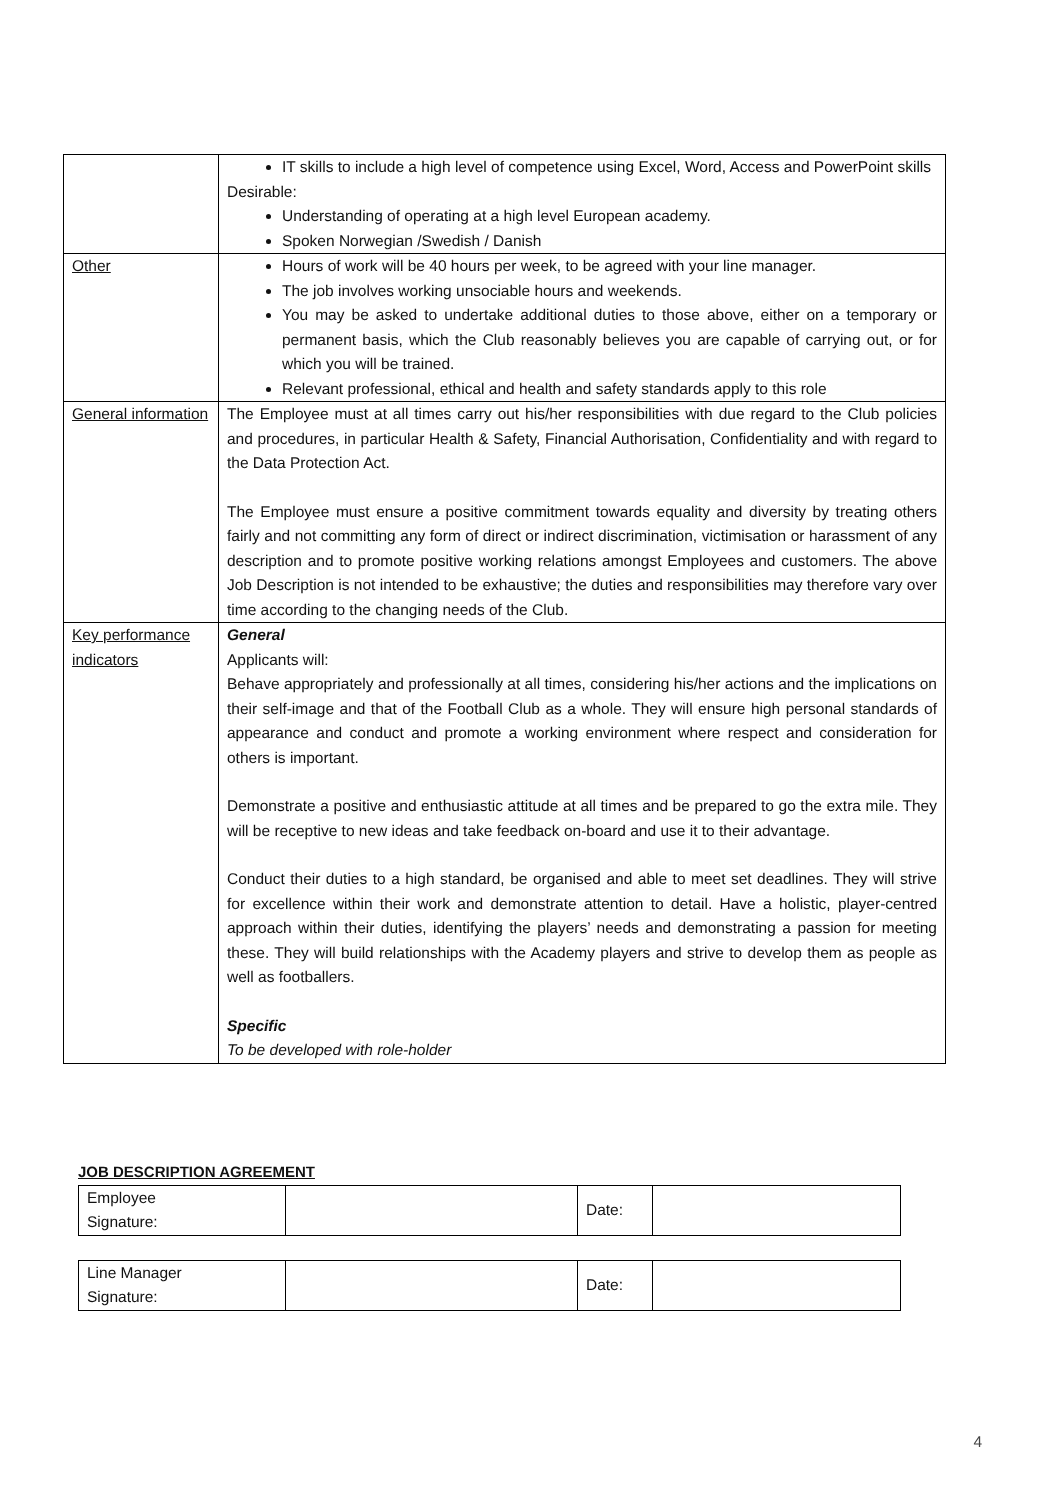| | IT skills to include a high level of competence using Excel, Word, Access and PowerPoint skills Desirable: Understanding of operating at a high level European academy. Spoken Norwegian /Swedish / Danish |
| Other | Hours of work will be 40 hours per week, to be agreed with your line manager. The job involves working unsociable hours and weekends. You may be asked to undertake additional duties to those above, either on a temporary or permanent basis, which the Club reasonably believes you are capable of carrying out, or for which you will be trained. Relevant professional, ethical and health and safety standards apply to this role |
| General information | The Employee must at all times carry out his/her responsibilities with due regard to the Club policies and procedures, in particular Health & Safety, Financial Authorisation, Confidentiality and with regard to the Data Protection Act. The Employee must ensure a positive commitment towards equality and diversity by treating others fairly and not committing any form of direct or indirect discrimination, victimisation or harassment of any description and to promote positive working relations amongst Employees and customers. The above Job Description is not intended to be exhaustive; the duties and responsibilities may therefore vary over time according to the changing needs of the Club. |
| Key performance indicators | General Applicants will: Behave appropriately and professionally at all times, considering his/her actions and the implications on their self-image and that of the Football Club as a whole. They will ensure high personal standards of appearance and conduct and promote a working environment where respect and consideration for others is important. Demonstrate a positive and enthusiastic attitude at all times and be prepared to go the extra mile. They will be receptive to new ideas and take feedback on-board and use it to their advantage. Conduct their duties to a high standard, be organised and able to meet set deadlines. They will strive for excellence within their work and demonstrate attention to detail. Have a holistic, player-centred approach within their duties, identifying the players’ needs and demonstrating a passion for meeting these. They will build relationships with the Academy players and strive to develop them as people as well as footballers. Specific To be developed with role-holder |
JOB DESCRIPTION AGREEMENT
| Employee Signature: | | Date: | |
| Line Manager Signature: | | Date: | |
4